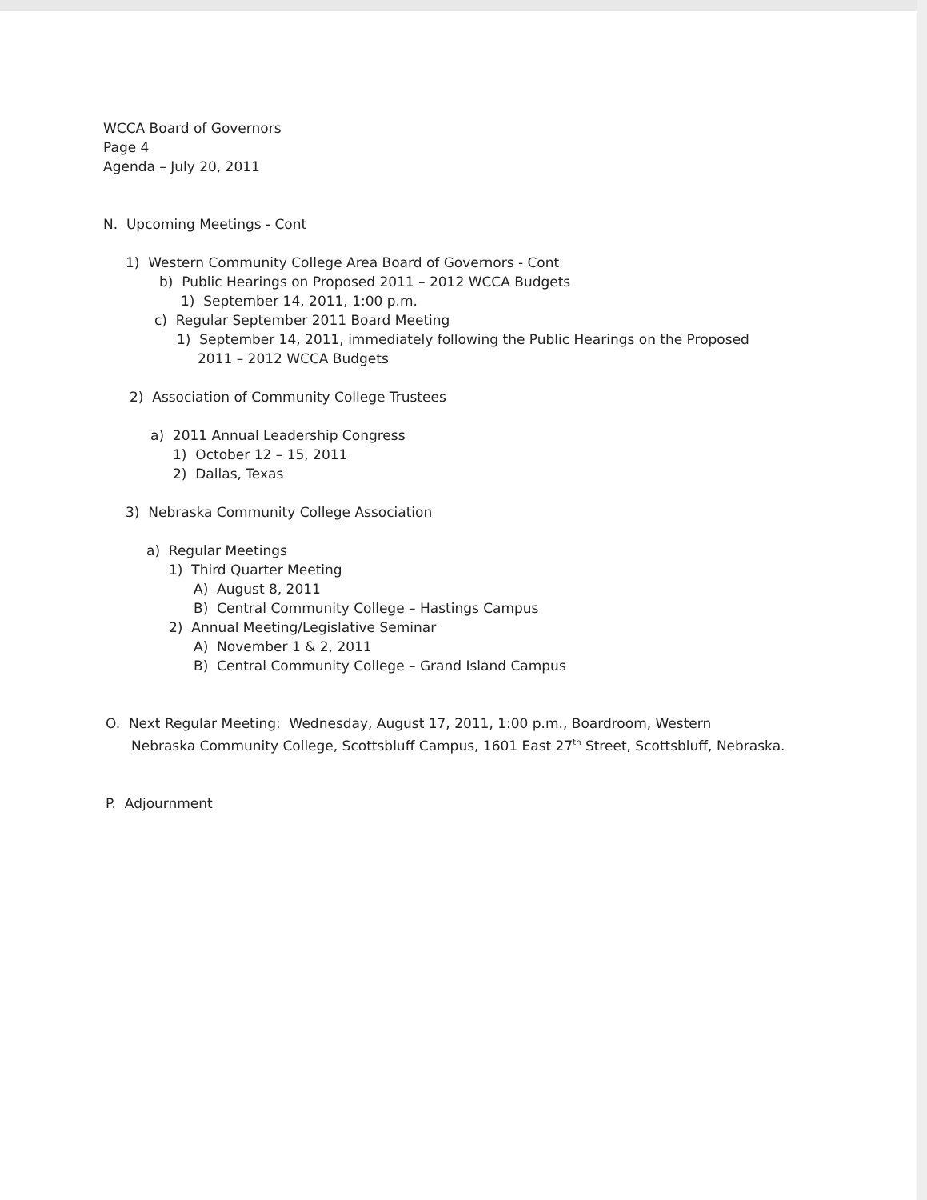WCCA Board of Governors
Page 4
Agenda – July 20, 2011
N. Upcoming Meetings - Cont
1) Western Community College Area Board of Governors - Cont
b) Public Hearings on Proposed 2011 – 2012 WCCA Budgets
1) September 14, 2011, 1:00 p.m.
c) Regular September 2011 Board Meeting
1) September 14, 2011, immediately following the Public Hearings on the Proposed
2011 – 2012 WCCA Budgets
2) Association of Community College Trustees
a) 2011 Annual Leadership Congress
1) October 12 – 15, 2011
2) Dallas, Texas
3) Nebraska Community College Association
a) Regular Meetings
1) Third Quarter Meeting
A) August 8, 2011
B) Central Community College – Hastings Campus
2) Annual Meeting/Legislative Seminar
A) November 1 & 2, 2011
B) Central Community College – Grand Island Campus
O. Next Regular Meeting: Wednesday, August 17, 2011, 1:00 p.m., Boardroom, Western
Nebraska Community College, Scottsbluff Campus, 1601 East 27<sup>th</sup> Street, Scottsbluff, Nebraska.
P. Adjournment